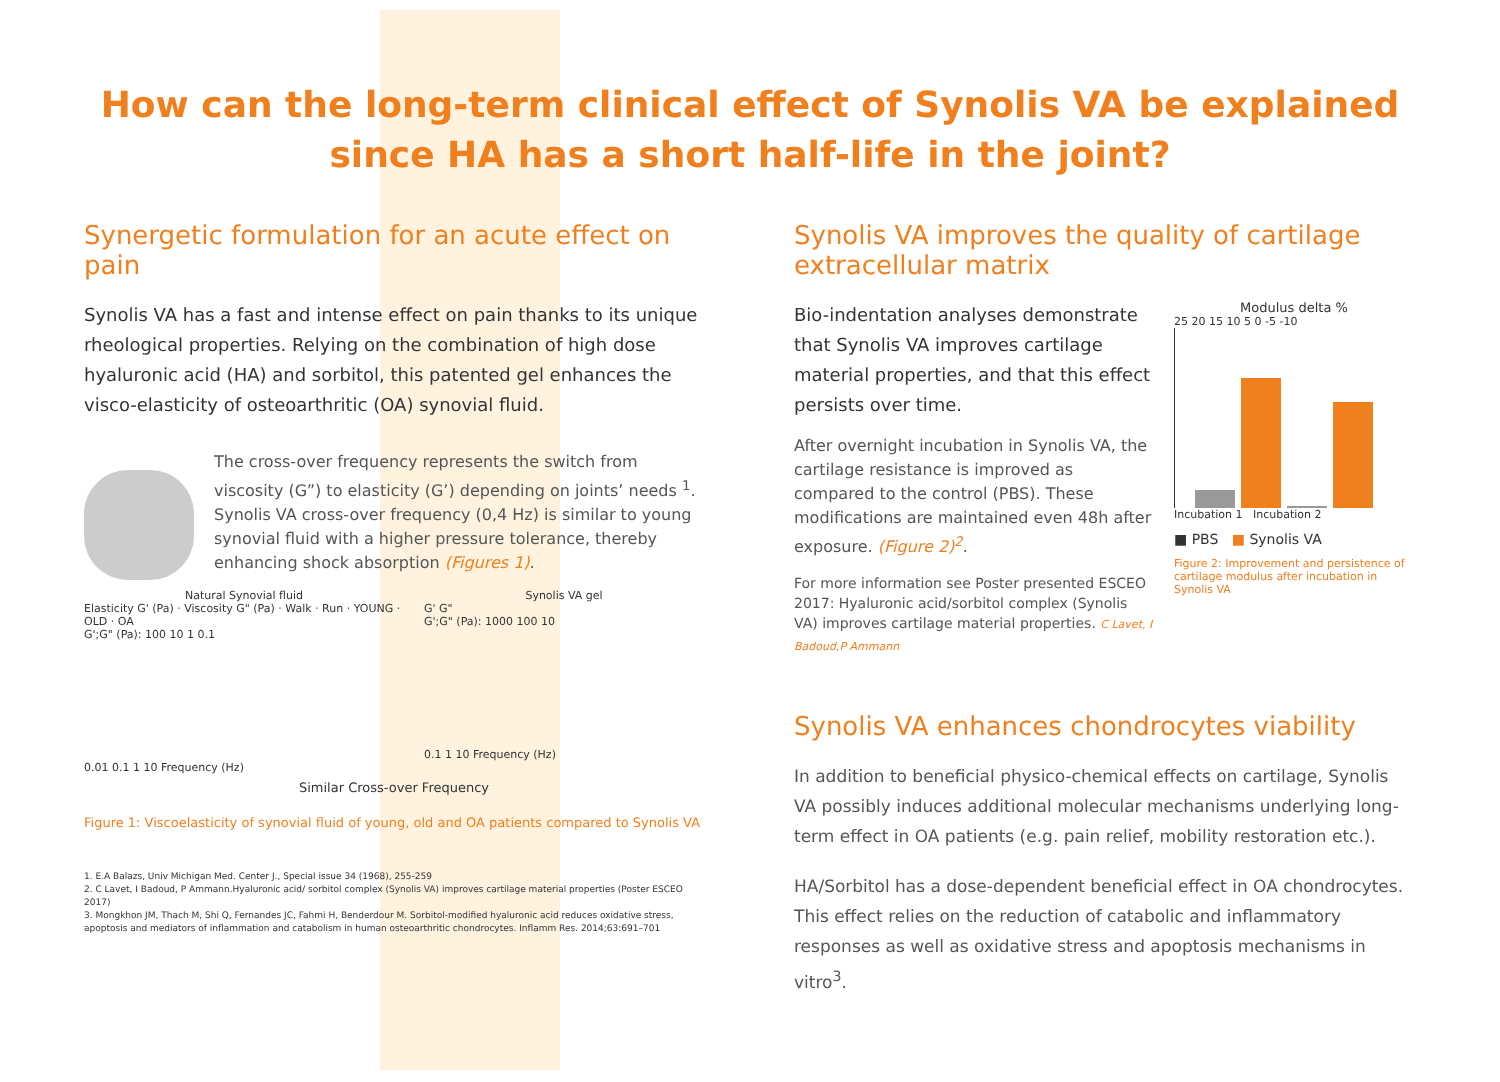How can the long-term clinical effect of Synolis VA be explained
since HA has a short half-life in the joint?
Synergetic formulation for an acute effect on pain
Synolis VA has a fast and intense effect on pain thanks to its unique rheological properties. Relying on the combination of high dose hyaluronic acid (HA) and sorbitol, this patented gel enhances the visco-elasticity of osteoarthritic (OA) synovial fluid.
The cross-over frequency represents the switch from viscosity (G”) to elasticity (G’) depending on joints’ needs <sup>1</sup>. Synolis VA cross-over frequency (0,4 Hz) is similar to young synovial fluid with a higher pressure tolerance, thereby enhancing shock absorption (Figures 1).
Natural Synovial fluid
Elasticity G' (Pa) · Viscosity G" (Pa) · Walk · Run · YOUNG · OLD · OA
G';G" (Pa): 100 10 1 0.1
0.01 0.1 1 10 Frequency (Hz)
Synolis VA gel
G' G"
G';G" (Pa): 1000 100 10
0.1 1 10 Frequency (Hz)
Similar Cross-over Frequency
Figure 1: Viscoelasticity of synovial fluid of young, old and OA patients compared to Synolis VA
1. E.A Balazs, Univ Michigan Med. Center J., Special issue 34 (1968), 255-259
2. C Lavet, I Badoud, P Ammann.Hyaluronic acid/ sorbitol complex (Synolis VA) improves cartilage material properties (Poster ESCEO 2017)
3. Mongkhon JM, Thach M, Shi Q, Fernandes JC, Fahmi H, Benderdour M. Sorbitol-modified hyaluronic acid reduces oxidative stress, apoptosis and mediators of inflammation and catabolism in human osteoarthritic chondrocytes. Inflamm Res. 2014;63:691–701
Synolis VA improves the quality of cartilage extracellular matrix
Bio-indentation analyses demonstrate that Synolis VA improves cartilage material properties, and that this effect persists over time.
After overnight incubation in Synolis VA, the cartilage resistance is improved as compared to the control (PBS). These modifications are maintained even 48h after exposure. (Figure 2)<sup>2</sup>.
For more information see Poster presented ESCEO 2017: Hyaluronic acid/sorbitol complex (Synolis VA) improves cartilage material properties. C Lavet, I Badoud,P Ammann
Modulus delta %
25 20 15 10 5 0 -5 -10
Incubation 1 Incubation 2
■ PBS ■ Synolis VA
Figure 2: Improvement and persistence of cartilage modulus after incubation in Synolis VA
Synolis VA enhances chondrocytes viability
In addition to beneficial physico-chemical effects on cartilage, Synolis VA possibly induces additional molecular mechanisms underlying long-term effect in OA patients (e.g. pain relief, mobility restoration etc.).
HA/Sorbitol has a dose-dependent beneficial effect in OA chondrocytes. This effect relies on the reduction of catabolic and inflammatory responses as well as oxidative stress and apoptosis mechanisms in vitro<sup>3</sup>.